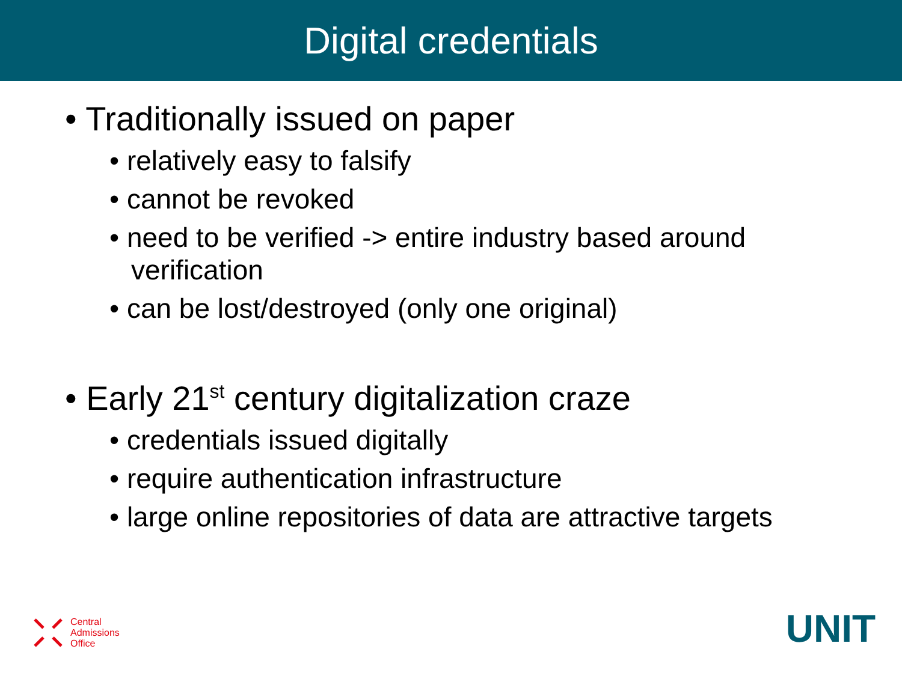Digital credentials
• Traditionally issued on paper
• relatively easy to falsify
• cannot be revoked
• need to be verified -> entire industry based around verification
• can be lost/destroyed (only one original)
• Early 21<sup>st</sup> century digitalization craze
• credentials issued digitally
• require authentication infrastructure
• large online repositories of data are attractive targets
Central
Admissions
Office
UNIT